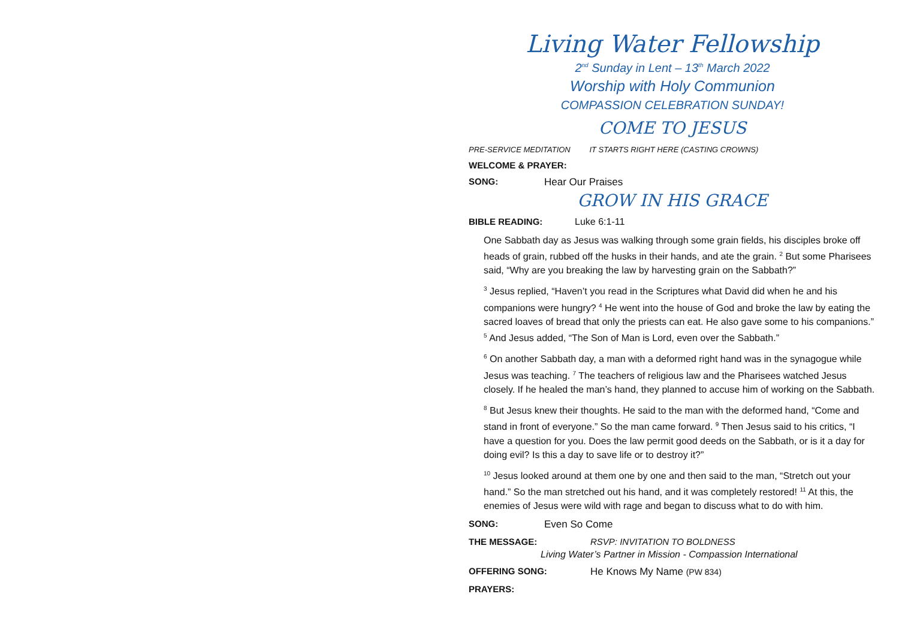Living Water Fellowship
2<sup>nd</sup> Sunday in Lent – 13<sup>th</sup> March 2022
Worship with Holy Communion
COMPASSION CELEBRATION SUNDAY!
COME TO JESUS
PRE-SERVICE MEDITATION IT STARTS RIGHT HERE (CASTING CROWNS)
WELCOME & PRAYER:
SONG: Hear Our Praises
GROW IN HIS GRACE
BIBLE READING: Luke 6:1-11
One Sabbath day as Jesus was walking through some grain fields, his disciples broke off heads of grain, rubbed off the husks in their hands, and ate the grain. <sup>2</sup> But some Pharisees said, “Why are you breaking the law by harvesting grain on the Sabbath?”
<sup>3</sup> Jesus replied, “Haven’t you read in the Scriptures what David did when he and his companions were hungry? <sup>4</sup> He went into the house of God and broke the law by eating the sacred loaves of bread that only the priests can eat. He also gave some to his companions.” <sup>5</sup> And Jesus added, “The Son of Man is Lord, even over the Sabbath.”
<sup>6</sup> On another Sabbath day, a man with a deformed right hand was in the synagogue while Jesus was teaching. <sup>7</sup> The teachers of religious law and the Pharisees watched Jesus closely. If he healed the man’s hand, they planned to accuse him of working on the Sabbath.
<sup>8</sup> But Jesus knew their thoughts. He said to the man with the deformed hand, “Come and stand in front of everyone.” So the man came forward. <sup>9</sup> Then Jesus said to his critics, “I have a question for you. Does the law permit good deeds on the Sabbath, or is it a day for doing evil? Is this a day to save life or to destroy it?”
<sup>10</sup> Jesus looked around at them one by one and then said to the man, “Stretch out your hand.” So the man stretched out his hand, and it was completely restored! <sup>11</sup> At this, the enemies of Jesus were wild with rage and began to discuss what to do with him.
SONG: Even So Come
THE MESSAGE: RSVP: INVITATION TO BOLDNESS
Living Water’s Partner in Mission - Compassion International
OFFERING SONG: He Knows My Name (PW 834)
PRAYERS: